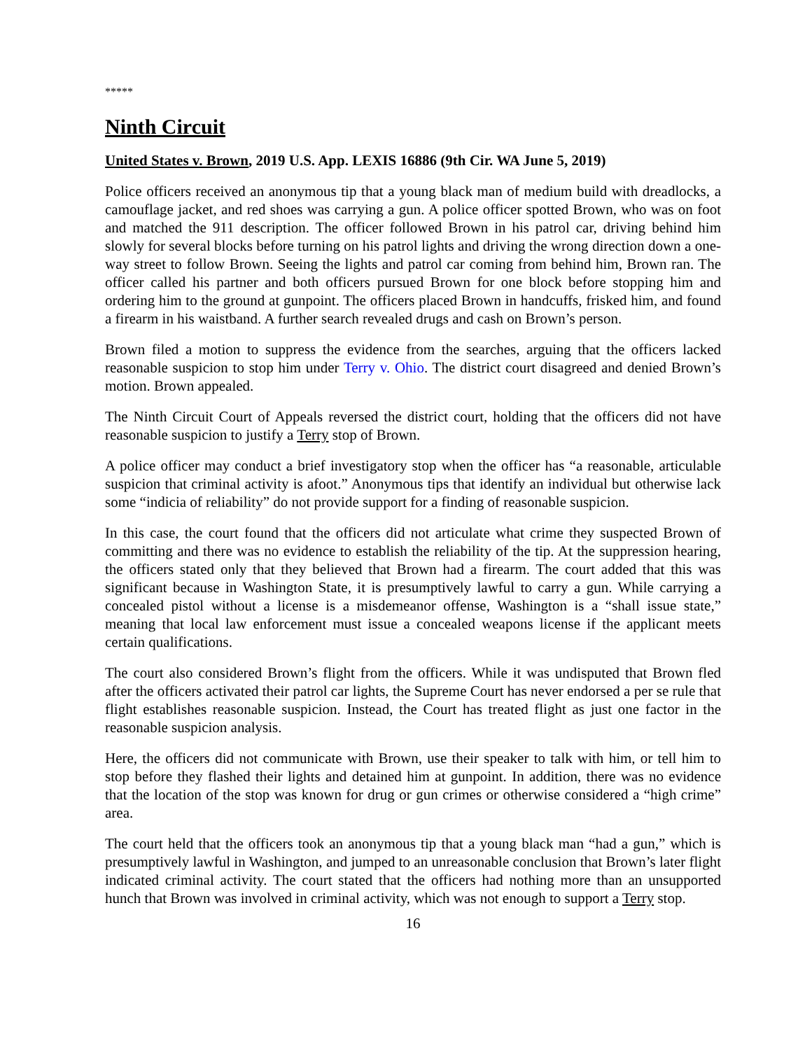*****
Ninth Circuit
United States v. Brown, 2019 U.S. App. LEXIS 16886 (9th Cir. WA June 5, 2019)
Police officers received an anonymous tip that a young black man of medium build with dreadlocks, a camouflage jacket, and red shoes was carrying a gun. A police officer spotted Brown, who was on foot and matched the 911 description. The officer followed Brown in his patrol car, driving behind him slowly for several blocks before turning on his patrol lights and driving the wrong direction down a one-way street to follow Brown. Seeing the lights and patrol car coming from behind him, Brown ran. The officer called his partner and both officers pursued Brown for one block before stopping him and ordering him to the ground at gunpoint. The officers placed Brown in handcuffs, frisked him, and found a firearm in his waistband. A further search revealed drugs and cash on Brown’s person.
Brown filed a motion to suppress the evidence from the searches, arguing that the officers lacked reasonable suspicion to stop him under Terry v. Ohio. The district court disagreed and denied Brown’s motion. Brown appealed.
The Ninth Circuit Court of Appeals reversed the district court, holding that the officers did not have reasonable suspicion to justify a Terry stop of Brown.
A police officer may conduct a brief investigatory stop when the officer has “a reasonable, articulable suspicion that criminal activity is afoot.” Anonymous tips that identify an individual but otherwise lack some “indicia of reliability” do not provide support for a finding of reasonable suspicion.
In this case, the court found that the officers did not articulate what crime they suspected Brown of committing and there was no evidence to establish the reliability of the tip. At the suppression hearing, the officers stated only that they believed that Brown had a firearm. The court added that this was significant because in Washington State, it is presumptively lawful to carry a gun. While carrying a concealed pistol without a license is a misdemeanor offense, Washington is a “shall issue state,” meaning that local law enforcement must issue a concealed weapons license if the applicant meets certain qualifications.
The court also considered Brown’s flight from the officers. While it was undisputed that Brown fled after the officers activated their patrol car lights, the Supreme Court has never endorsed a per se rule that flight establishes reasonable suspicion. Instead, the Court has treated flight as just one factor in the reasonable suspicion analysis.
Here, the officers did not communicate with Brown, use their speaker to talk with him, or tell him to stop before they flashed their lights and detained him at gunpoint. In addition, there was no evidence that the location of the stop was known for drug or gun crimes or otherwise considered a “high crime” area.
The court held that the officers took an anonymous tip that a young black man “had a gun,” which is presumptively lawful in Washington, and jumped to an unreasonable conclusion that Brown’s later flight indicated criminal activity. The court stated that the officers had nothing more than an unsupported hunch that Brown was involved in criminal activity, which was not enough to support a Terry stop.
16